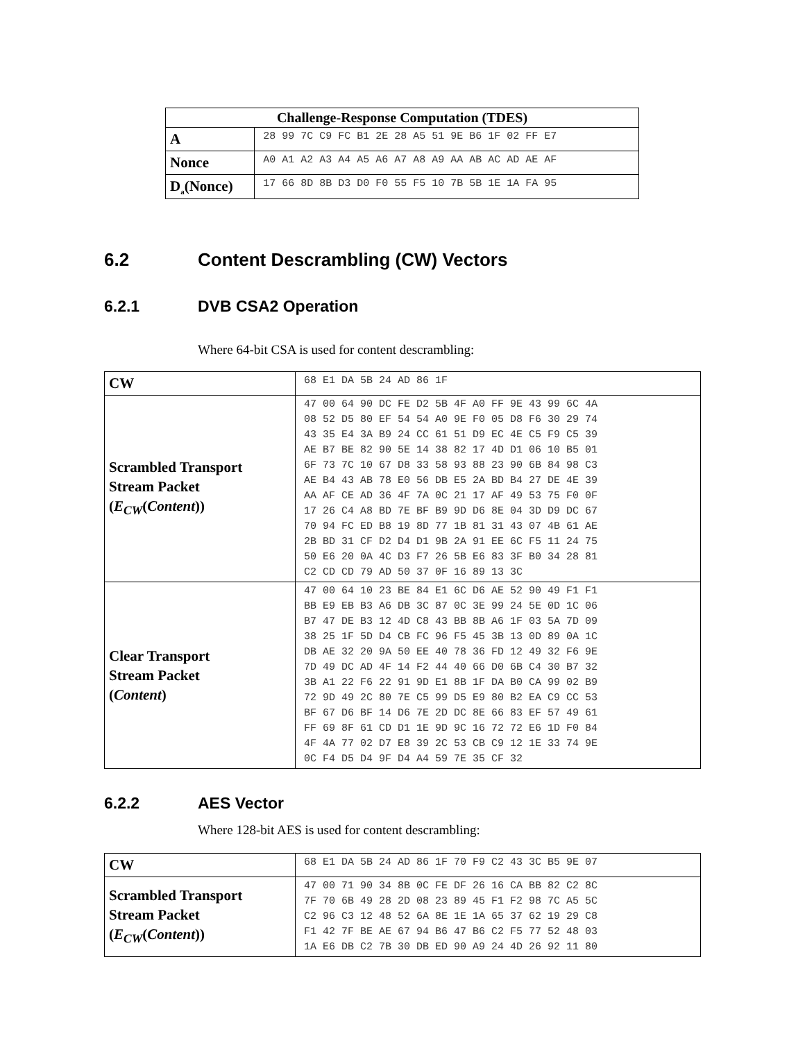| Challenge-Response Computation (TDES) | |
| --- | --- |
| A | 28 99 7C C9 FC B1 2E 28 A5 51 9E B6 1F 02 FF E7 |
| Nonce | A0 A1 A2 A3 A4 A5 A6 A7 A8 A9 AA AB AC AD AE AF |
| D<sub>a</sub>(Nonce) | 17 66 8D 8B D3 D0 F0 55 F5 10 7B 5B 1E 1A FA 95 |
6.2 Content Descrambling (CW) Vectors
6.2.1 DVB CSA2 Operation
Where 64-bit CSA is used for content descrambling:
| CW | 68 E1 DA 5B 24 AD 86 1F |
| Scrambled Transport Stream Packet ( E<sub>CW</sub> ( Content )) | 47 00 64 90 DC FE D2 5B 4F A0 FF 9E 43 99 6C 4A 08 52 D5 80 EF 54 54 A0 9E F0 05 D8 F6 30 29 74 43 35 E4 3A B9 24 CC 61 51 D9 EC 4E C5 F9 C5 39 AE B7 BE 82 90 5E 14 38 82 17 4D D1 06 10 B5 01 6F 73 7C 10 67 D8 33 58 93 88 23 90 6B 84 98 C3 AE B4 43 AB 78 E0 56 DB E5 2A BD B4 27 DE 4E 39 AA AF CE AD 36 4F 7A 0C 21 17 AF 49 53 75 F0 0F 17 26 C4 A8 BD 7E BF B9 9D D6 8E 04 3D D9 DC 67 70 94 FC ED B8 19 8D 77 1B 81 31 43 07 4B 61 AE 2B BD 31 CF D2 D4 D1 9B 2A 91 EE 6C F5 11 24 75 50 E6 20 0A 4C D3 F7 26 5B E6 83 3F B0 34 28 81 C2 CD CD 79 AD 50 37 0F 16 89 13 3C |
| Clear Transport Stream Packet ( Content ) | 47 00 64 10 23 BE 84 E1 6C D6 AE 52 90 49 F1 F1 BB E9 EB B3 A6 DB 3C 87 0C 3E 99 24 5E 0D 1C 06 B7 47 DE B3 12 4D C8 43 BB 8B A6 1F 03 5A 7D 09 38 25 1F 5D D4 CB FC 96 F5 45 3B 13 0D 89 0A 1C DB AE 32 20 9A 50 EE 40 78 36 FD 12 49 32 F6 9E 7D 49 DC AD 4F 14 F2 44 40 66 D0 6B C4 30 B7 32 3B A1 22 F6 22 91 9D E1 8B 1F DA B0 CA 99 02 B9 72 9D 49 2C 80 7E C5 99 D5 E9 80 B2 EA C9 CC 53 BF 67 D6 BF 14 D6 7E 2D DC 8E 66 83 EF 57 49 61 FF 69 8F 61 CD D1 1E 9D 9C 16 72 72 E6 1D F0 84 4F 4A 77 02 D7 E8 39 2C 53 CB C9 12 1E 33 74 9E 0C F4 D5 D4 9F D4 A4 59 7E 35 CF 32 |
6.2.2 AES Vector
Where 128-bit AES is used for content descrambling:
| CW | 68 E1 DA 5B 24 AD 86 1F 70 F9 C2 43 3C B5 9E 07 |
| Scrambled Transport Stream Packet ( E<sub>CW</sub> ( Content )) | 47 00 71 90 34 8B 0C FE DF 26 16 CA BB 82 C2 8C 7F 70 6B 49 28 2D 08 23 89 45 F1 F2 98 7C A5 5C C2 96 C3 12 48 52 6A 8E 1E 1A 65 37 62 19 29 C8 F1 42 7F BE AE 67 94 B6 47 B6 C2 F5 77 52 48 03 1A E6 DB C2 7B 30 DB ED 90 A9 24 4D 26 92 11 80 |